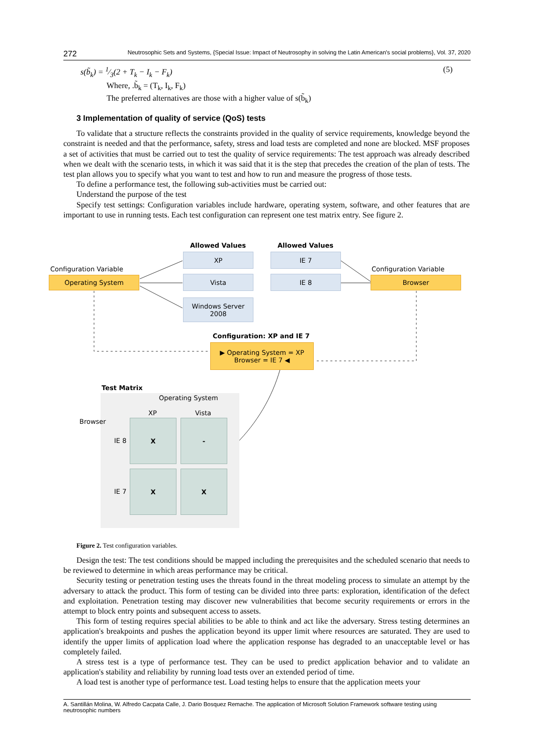272 Neutrosophic Sets and Systems, {Special Issue: Impact of Neutrosophy in solving the Latin American's social problems}, Vol. 37, 2020
s(b̃<sub>k</sub>) = 1⁄3(2 + T<sub>k</sub> − I<sub>k</sub> − F<sub>k</sub>) (5)
Where, .b̃<sub>k</sub> = (T<sub>k</sub>, I<sub>k</sub>, F<sub>k</sub>)
The preferred alternatives are those with a higher value of s(b̃<sub>k</sub>)
3 Implementation of quality of service (QoS) tests
To validate that a structure reflects the constraints provided in the quality of service requirements, knowledge beyond the constraint is needed and that the performance, safety, stress and load tests are completed and none are blocked. MSF proposes a set of activities that must be carried out to test the quality of service requirements: The test approach was already described when we dealt with the scenario tests, in which it was said that it is the step that precedes the creation of the plan of tests. The test plan allows you to specify what you want to test and how to run and measure the progress of those tests.
To define a performance test, the following sub-activities must be carried out:
Understand the purpose of the test
Specify test settings: Configuration variables include hardware, operating system, software, and other features that are important to use in running tests. Each test configuration can represent one test matrix entry. See figure 2.
Allowed Values Allowed Values
Configuration Variable Configuration Variable
Operating System Browser
XP
Vista
Windows Server
2008
IE 7
IE 8
Configuration: XP and IE 7
▶ Operating System = XP
Browser = IE 7 ◀
Test Matrix
Operating System
XP Vista
Browser
IE 8
IE 7
X -
X X
Figure 2. Test configuration variables.
Design the test: The test conditions should be mapped including the prerequisites and the scheduled scenario that needs to be reviewed to determine in which areas performance may be critical.
Security testing or penetration testing uses the threats found in the threat modeling process to simulate an attempt by the adversary to attack the product. This form of testing can be divided into three parts: exploration, identification of the defect and exploitation. Penetration testing may discover new vulnerabilities that become security requirements or errors in the attempt to block entry points and subsequent access to assets.
This form of testing requires special abilities to be able to think and act like the adversary. Stress testing determines an application's breakpoints and pushes the application beyond its upper limit where resources are saturated. They are used to identify the upper limits of application load where the application response has degraded to an unacceptable level or has completely failed.
A stress test is a type of performance test. They can be used to predict application behavior and to validate an application's stability and reliability by running load tests over an extended period of time.
A load test is another type of performance test. Load testing helps to ensure that the application meets your
A. Santillán Molina, W. Alfredo Cacpata Calle, J. Dario Bosquez Remache. The application of Microsoft Solution Framework software testing using neutrosophic numbers